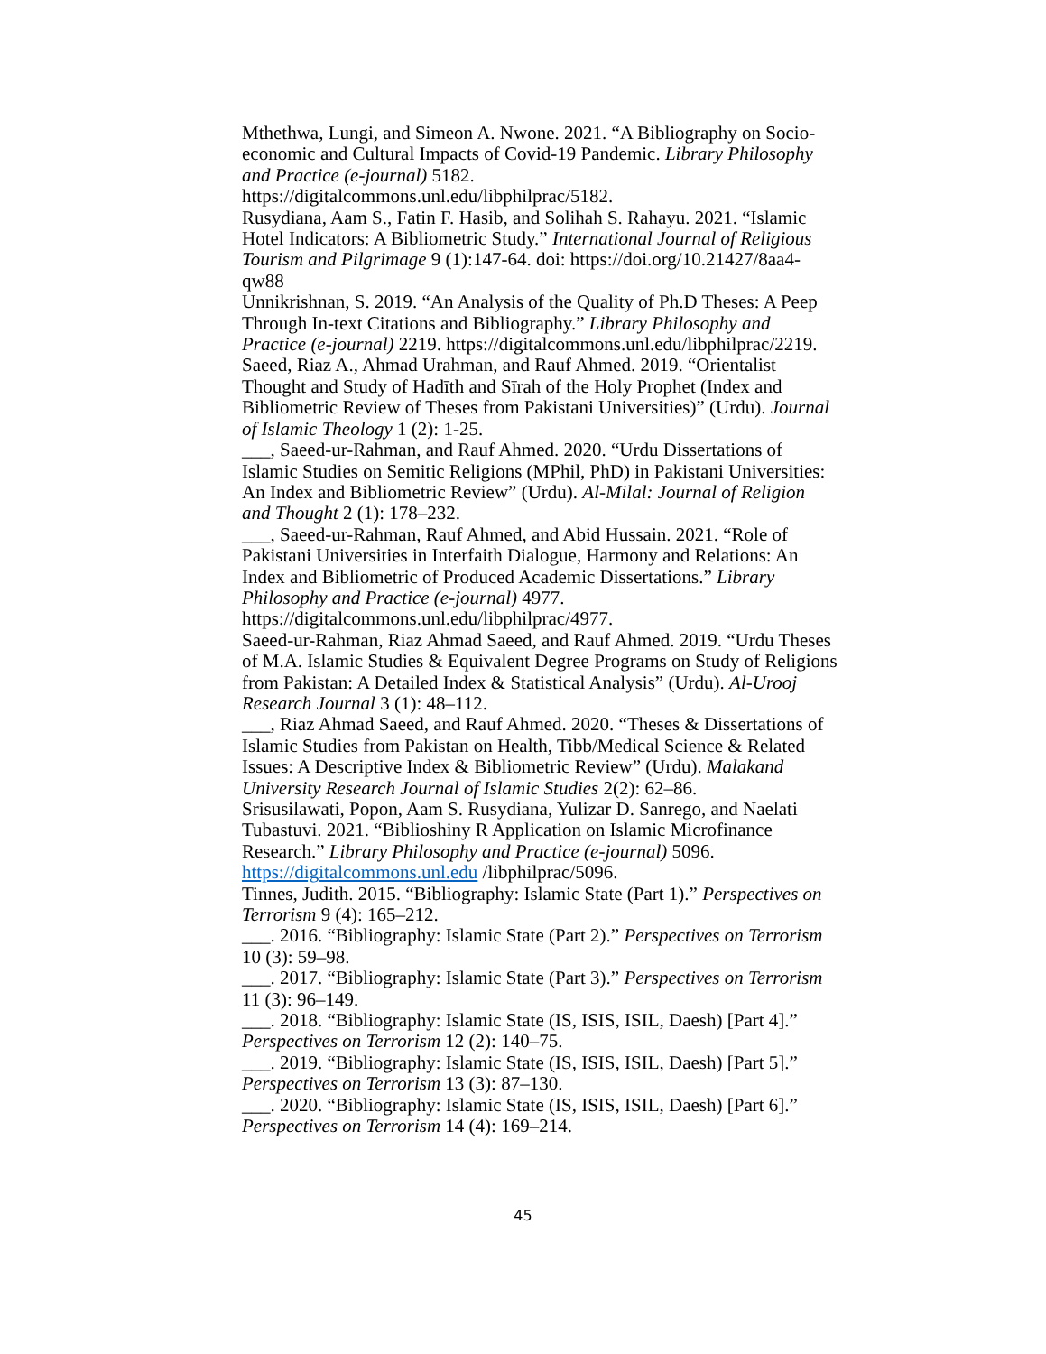Mthethwa, Lungi, and Simeon A. Nwone. 2021. “A Bibliography on Socio-economic and Cultural Impacts of Covid-19 Pandemic. Library Philosophy and Practice (e-journal) 5182. https://digitalcommons.unl.edu/libphilprac/5182.
Rusydiana, Aam S., Fatin F. Hasib, and Solihah S. Rahayu. 2021. “Islamic Hotel Indicators: A Bibliometric Study.” International Journal of Religious Tourism and Pilgrimage 9 (1):147-64. doi: https://doi.org/10.21427/8aa4-qw88
Unnikrishnan, S. 2019. “An Analysis of the Quality of Ph.D Theses: A Peep Through In-text Citations and Bibliography.” Library Philosophy and Practice (e-journal) 2219. https://digitalcommons.unl.edu/libphilprac/2219.
Saeed, Riaz A., Ahmad Urahman, and Rauf Ahmed. 2019. “Orientalist Thought and Study of Hadīth and Sīrah of the Holy Prophet (Index and Bibliometric Review of Theses from Pakistani Universities)” (Urdu). Journal of Islamic Theology 1 (2): 1-25.
___, Saeed-ur-Rahman, and Rauf Ahmed. 2020. “Urdu Dissertations of Islamic Studies on Semitic Religions (MPhil, PhD) in Pakistani Universities: An Index and Bibliometric Review” (Urdu). Al-Milal: Journal of Religion and Thought 2 (1): 178–232.
___, Saeed-ur-Rahman, Rauf Ahmed, and Abid Hussain. 2021. “Role of Pakistani Universities in Interfaith Dialogue, Harmony and Relations: An Index and Bibliometric of Produced Academic Dissertations.” Library Philosophy and Practice (e-journal) 4977. https://digitalcommons.unl.edu/libphilprac/4977.
Saeed-ur-Rahman, Riaz Ahmad Saeed, and Rauf Ahmed. 2019. “Urdu Theses of M.A. Islamic Studies & Equivalent Degree Programs on Study of Religions from Pakistan: A Detailed Index & Statistical Analysis” (Urdu). Al-Urooj Research Journal 3 (1): 48–112.
___, Riaz Ahmad Saeed, and Rauf Ahmed. 2020. “Theses & Dissertations of Islamic Studies from Pakistan on Health, Tibb/Medical Science & Related Issues: A Descriptive Index & Bibliometric Review” (Urdu). Malakand University Research Journal of Islamic Studies 2(2): 62–86.
Srisusilawati, Popon, Aam S. Rusydiana, Yulizar D. Sanrego, and Naelati Tubastuvi. 2021. “Biblioshiny R Application on Islamic Microfinance Research.” Library Philosophy and Practice (e-journal) 5096. https://digitalcommons.unl.edu /libphilprac/5096.
Tinnes, Judith. 2015. “Bibliography: Islamic State (Part 1).” Perspectives on Terrorism 9 (4): 165–212.
___. 2016. “Bibliography: Islamic State (Part 2).” Perspectives on Terrorism 10 (3): 59–98.
___. 2017. “Bibliography: Islamic State (Part 3).” Perspectives on Terrorism 11 (3): 96–149.
___. 2018. “Bibliography: Islamic State (IS, ISIS, ISIL, Daesh) [Part 4].” Perspectives on Terrorism 12 (2): 140–75.
___. 2019. “Bibliography: Islamic State (IS, ISIS, ISIL, Daesh) [Part 5].” Perspectives on Terrorism 13 (3): 87–130.
___. 2020. “Bibliography: Islamic State (IS, ISIS, ISIL, Daesh) [Part 6].” Perspectives on Terrorism 14 (4): 169–214.
45